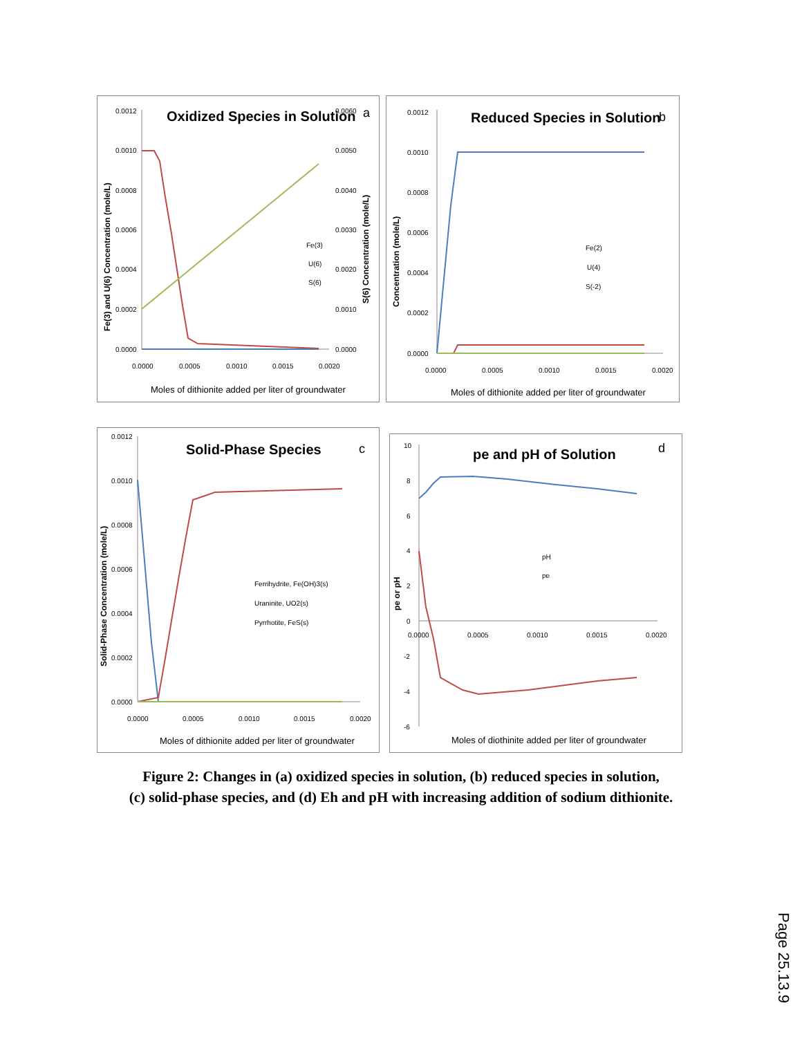Oxidized Species in Solution
a
0.0012
0.0010
0.0008
0.0006
0.0004
0.0002
0.0000
0.0060
0.0050
0.0040
0.0030
0.0020
0.0010
0.0000
0.0000
0.0005
0.0010
0.0015
0.0020
Moles of dithionite added per liter of groundwater
Fe(3) and U(6) Concentration (mole/L)
S(6) Concentration (mole/L)
Fe(3)
U(6)
S(6)
Reduced Species in Solution
b
0.0012
0.0010
0.0008
0.0006
0.0004
0.0002
0.0000
0.0000
0.0005
0.0010
0.0015
0.0020
Moles of dithionite added per liter of groundwater
Concentration (mole/L)
Fe(2)
U(4)
S(-2)
Solid-Phase Species
c
0.0012
0.0010
0.0008
0.0006
0.0004
0.0002
0.0000
0.0000
0.0005
0.0010
0.0015
0.0020
Moles of dithionite added per liter of groundwater
Solid-Phase Concentration (mole/L)
Ferrihydrite, Fe(OH)3(s)
Uraninite, UO2(s)
Pyrrhotite, FeS(s)
pe and pH of Solution
d
10
8
6
4
2
0
-2
-4
-6
0.0000
0.0005
0.0010
0.0015
0.0020
Moles of diothinite added per liter of groundwater
pe or pH
pH
pe
Figure 2: Changes in (a) oxidized species in solution, (b) reduced species in solution,
(c) solid-phase species, and (d) Eh and pH with increasing addition of sodium dithionite.
Page 25.13.9